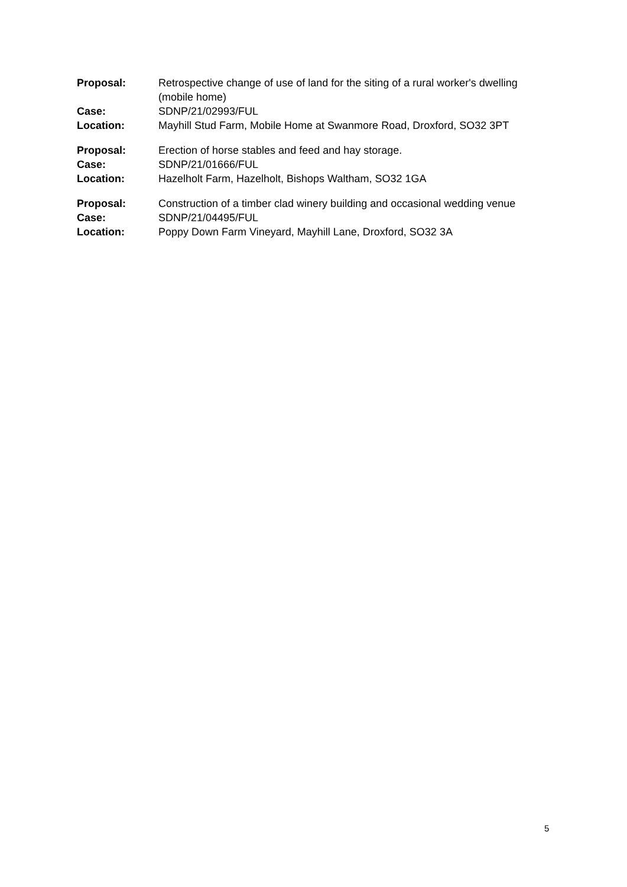| Proposal: | Retrospective change of use of land for the siting of a rural worker's dwelling (mobile home) |
| Case: | SDNP/21/02993/FUL |
| Location: | Mayhill Stud Farm, Mobile Home at Swanmore Road, Droxford, SO32 3PT |
| Proposal: | Erection of horse stables and feed and hay storage. |
| Case: | SDNP/21/01666/FUL |
| Location: | Hazelholt Farm, Hazelholt, Bishops Waltham, SO32 1GA |
| Proposal: | Construction of a timber clad winery building and occasional wedding venue |
| Case: | SDNP/21/04495/FUL |
| Location: | Poppy Down Farm Vineyard, Mayhill Lane, Droxford, SO32 3A |
5